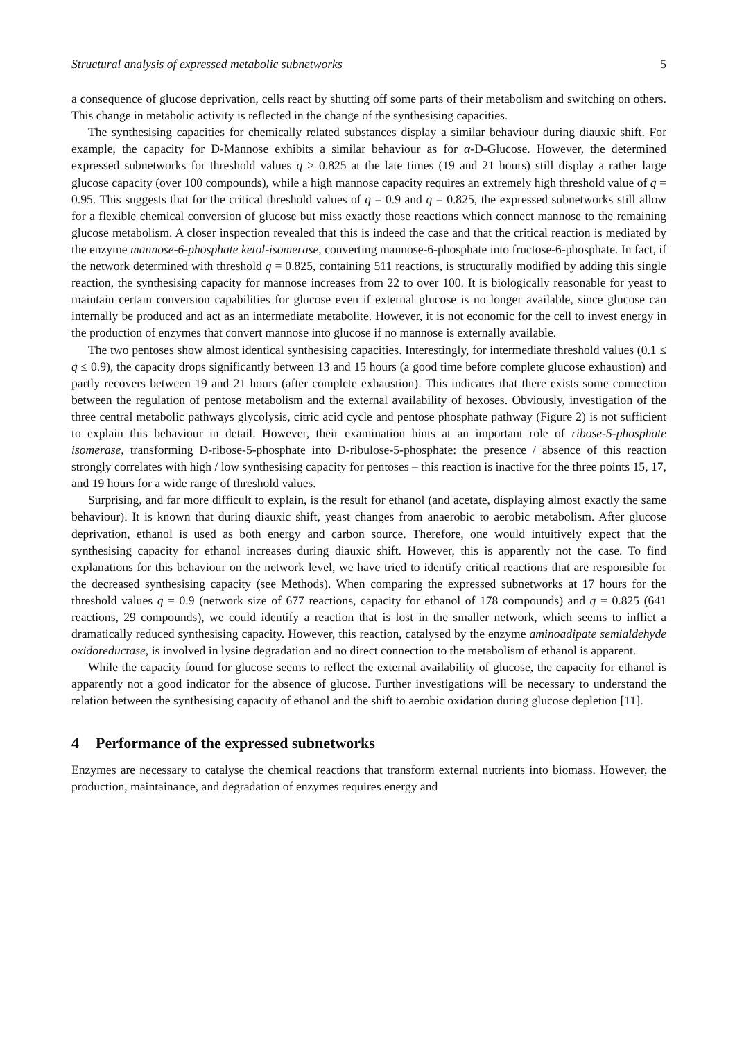Structural analysis of expressed metabolic subnetworks 5
a consequence of glucose deprivation, cells react by shutting off some parts of their metabolism and switching on others. This change in metabolic activity is reflected in the change of the synthesising capacities.
The synthesising capacities for chemically related substances display a similar behaviour during diauxic shift. For example, the capacity for D-Mannose exhibits a similar behaviour as for α-D-Glucose. However, the determined expressed subnetworks for threshold values q ≥ 0.825 at the late times (19 and 21 hours) still display a rather large glucose capacity (over 100 compounds), while a high mannose capacity requires an extremely high threshold value of q = 0.95. This suggests that for the critical threshold values of q = 0.9 and q = 0.825, the expressed subnetworks still allow for a flexible chemical conversion of glucose but miss exactly those reactions which connect mannose to the remaining glucose metabolism. A closer inspection revealed that this is indeed the case and that the critical reaction is mediated by the enzyme mannose-6-phosphate ketol-isomerase, converting mannose-6-phosphate into fructose-6-phosphate. In fact, if the network determined with threshold q = 0.825, containing 511 reactions, is structurally modified by adding this single reaction, the synthesising capacity for mannose increases from 22 to over 100. It is biologically reasonable for yeast to maintain certain conversion capabilities for glucose even if external glucose is no longer available, since glucose can internally be produced and act as an intermediate metabolite. However, it is not economic for the cell to invest energy in the production of enzymes that convert mannose into glucose if no mannose is externally available.
The two pentoses show almost identical synthesising capacities. Interestingly, for intermediate threshold values (0.1 ≤ q ≤ 0.9), the capacity drops significantly between 13 and 15 hours (a good time before complete glucose exhaustion) and partly recovers between 19 and 21 hours (after complete exhaustion). This indicates that there exists some connection between the regulation of pentose metabolism and the external availability of hexoses. Obviously, investigation of the three central metabolic pathways glycolysis, citric acid cycle and pentose phosphate pathway (Figure 2) is not sufficient to explain this behaviour in detail. However, their examination hints at an important role of ribose-5-phosphate isomerase, transforming D-ribose-5-phosphate into D-ribulose-5-phosphate: the presence / absence of this reaction strongly correlates with high / low synthesising capacity for pentoses – this reaction is inactive for the three points 15, 17, and 19 hours for a wide range of threshold values.
Surprising, and far more difficult to explain, is the result for ethanol (and acetate, displaying almost exactly the same behaviour). It is known that during diauxic shift, yeast changes from anaerobic to aerobic metabolism. After glucose deprivation, ethanol is used as both energy and carbon source. Therefore, one would intuitively expect that the synthesising capacity for ethanol increases during diauxic shift. However, this is apparently not the case. To find explanations for this behaviour on the network level, we have tried to identify critical reactions that are responsible for the decreased synthesising capacity (see Methods). When comparing the expressed subnetworks at 17 hours for the threshold values q = 0.9 (network size of 677 reactions, capacity for ethanol of 178 compounds) and q = 0.825 (641 reactions, 29 compounds), we could identify a reaction that is lost in the smaller network, which seems to inflict a dramatically reduced synthesising capacity. However, this reaction, catalysed by the enzyme aminoadipate semialdehyde oxidoreductase, is involved in lysine degradation and no direct connection to the metabolism of ethanol is apparent.
While the capacity found for glucose seems to reflect the external availability of glucose, the capacity for ethanol is apparently not a good indicator for the absence of glucose. Further investigations will be necessary to understand the relation between the synthesising capacity of ethanol and the shift to aerobic oxidation during glucose depletion [11].
4 Performance of the expressed subnetworks
Enzymes are necessary to catalyse the chemical reactions that transform external nutrients into biomass. However, the production, maintainance, and degradation of enzymes requires energy and